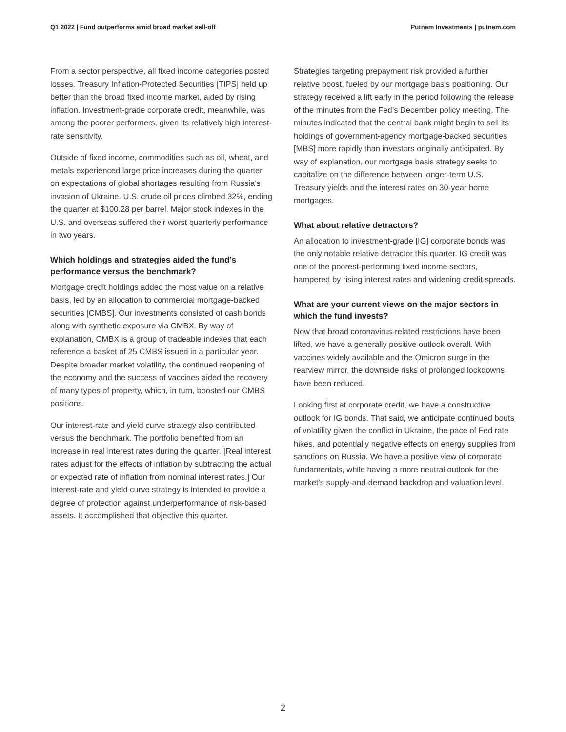Q1 2022 | Fund outperforms amid broad market sell-off Putnam Investments | putnam.com
From a sector perspective, all fixed income categories posted losses. Treasury Inflation-Protected Securities [TIPS] held up better than the broad fixed income market, aided by rising inflation. Investment-grade corporate credit, meanwhile, was among the poorer performers, given its relatively high interest-rate sensitivity.
Outside of fixed income, commodities such as oil, wheat, and metals experienced large price increases during the quarter on expectations of global shortages resulting from Russia’s invasion of Ukraine. U.S. crude oil prices climbed 32%, ending the quarter at $100.28 per barrel. Major stock indexes in the U.S. and overseas suffered their worst quarterly performance in two years.
Which holdings and strategies aided the fund’s performance versus the benchmark?
Mortgage credit holdings added the most value on a relative basis, led by an allocation to commercial mortgage-backed securities [CMBS]. Our investments consisted of cash bonds along with synthetic exposure via CMBX. By way of explanation, CMBX is a group of tradeable indexes that each reference a basket of 25 CMBS issued in a particular year. Despite broader market volatility, the continued reopening of the economy and the success of vaccines aided the recovery of many types of property, which, in turn, boosted our CMBS positions.
Our interest-rate and yield curve strategy also contributed versus the benchmark. The portfolio benefited from an increase in real interest rates during the quarter. [Real interest rates adjust for the effects of inflation by subtracting the actual or expected rate of inflation from nominal interest rates.] Our interest-rate and yield curve strategy is intended to provide a degree of protection against underperformance of risk-based assets. It accomplished that objective this quarter.
Strategies targeting prepayment risk provided a further relative boost, fueled by our mortgage basis positioning. Our strategy received a lift early in the period following the release of the minutes from the Fed’s December policy meeting. The minutes indicated that the central bank might begin to sell its holdings of government-agency mortgage-backed securities [MBS] more rapidly than investors originally anticipated. By way of explanation, our mortgage basis strategy seeks to capitalize on the difference between longer-term U.S. Treasury yields and the interest rates on 30-year home mortgages.
What about relative detractors?
An allocation to investment-grade [IG] corporate bonds was the only notable relative detractor this quarter. IG credit was one of the poorest-performing fixed income sectors, hampered by rising interest rates and widening credit spreads.
What are your current views on the major sectors in which the fund invests?
Now that broad coronavirus-related restrictions have been lifted, we have a generally positive outlook overall. With vaccines widely available and the Omicron surge in the rearview mirror, the downside risks of prolonged lockdowns have been reduced.
Looking first at corporate credit, we have a constructive outlook for IG bonds. That said, we anticipate continued bouts of volatility given the conflict in Ukraine, the pace of Fed rate hikes, and potentially negative effects on energy supplies from sanctions on Russia. We have a positive view of corporate fundamentals, while having a more neutral outlook for the market’s supply-and-demand backdrop and valuation level.
2